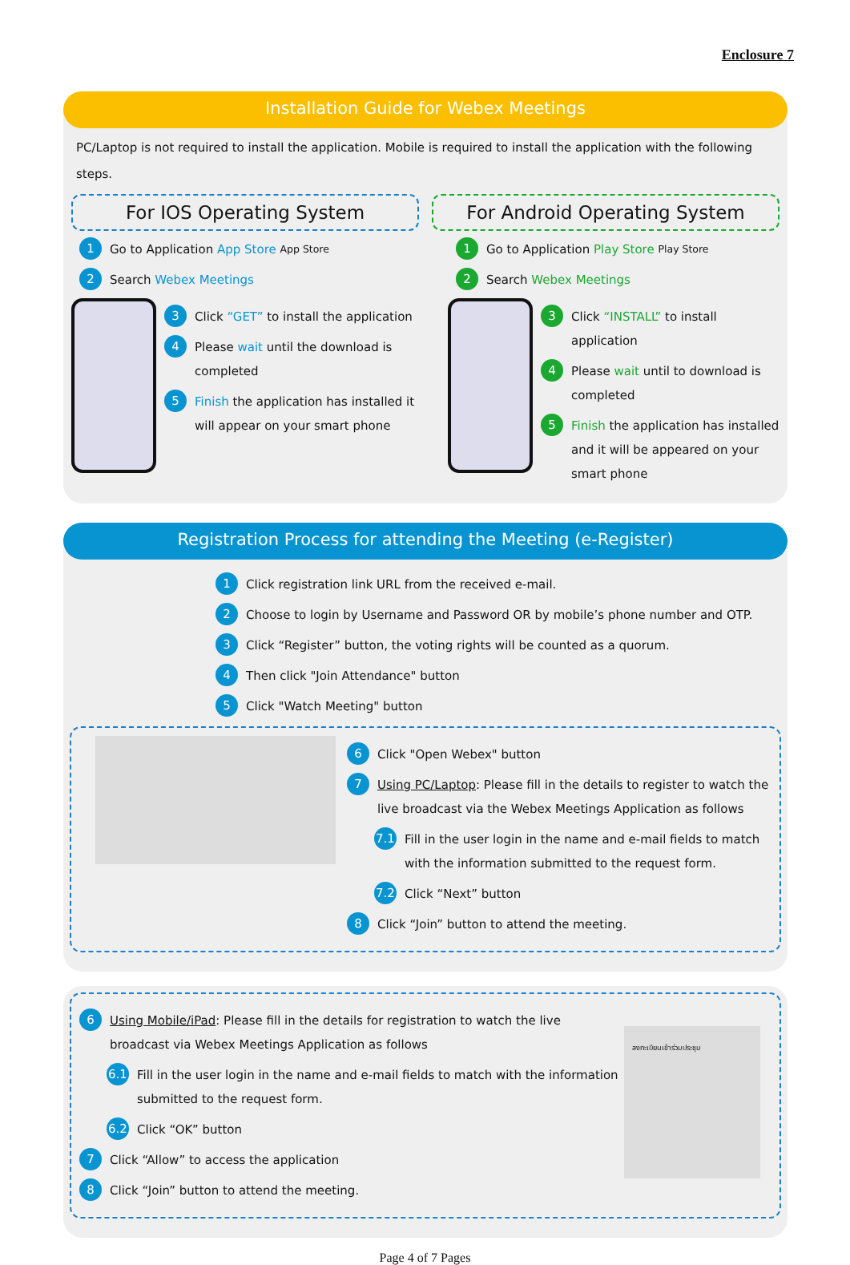Enclosure 7
Installation Guide for Webex Meetings
PC/Laptop is not required to install the application. Mobile is required to install the application with the following steps.
For IOS Operating System
1 Go to Application App Store App Store
2 Search Webex Meetings
3 Click “GET” to install the application
4 Please wait until the download is completed
5 Finish the application has installed it will appear on your smart phone
For Android Operating System
1 Go to Application Play Store Play Store
2 Search Webex Meetings
3 Click “INSTALL” to install application
4 Please wait until to download is completed
5 Finish the application has installed and it will be appeared on your smart phone
Registration Process for attending the Meeting (e-Register)
1 Click registration link URL from the received e-mail.
2 Choose to login by Username and Password OR by mobile’s phone number and OTP.
3 Click “Register” button, the voting rights will be counted as a quorum.
4 Then click "Join Attendance" button
5 Click "Watch Meeting" button
6 Click "Open Webex" button
7 Using PC/Laptop: Please fill in the details to register to watch the live broadcast via the Webex Meetings Application as follows
7.1 Fill in the user login in the name and e-mail fields to match with the information submitted to the request form.
7.2 Click “Next” button
8 Click “Join” button to attend the meeting.
6 Using Mobile/iPad: Please fill in the details for registration to watch the live broadcast via Webex Meetings Application as follows
6.1 Fill in the user login in the name and e-mail fields to match with the information submitted to the request form.
6.2 Click “OK” button
7 Click “Allow” to access the application
8 Click “Join” button to attend the meeting.
ลงทะเบียนเข้าร่วมประชุม
Page 4 of 7 Pages